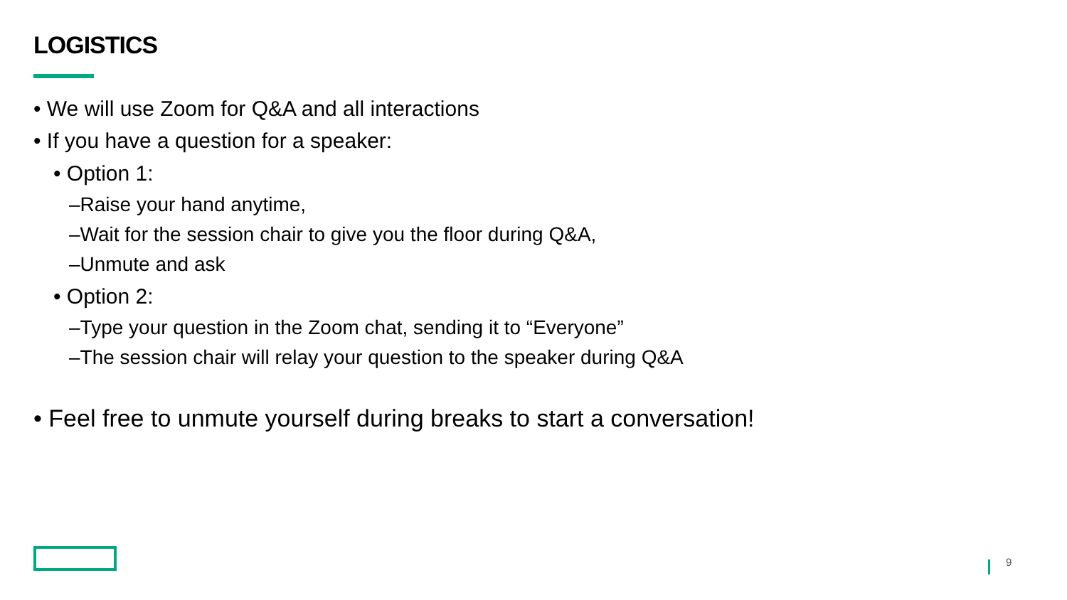LOGISTICS
• We will use Zoom for Q&A and all interactions
• If you have a question for a speaker:
• Option 1:
–Raise your hand anytime,
–Wait for the session chair to give you the floor during Q&A,
–Unmute and ask
• Option 2:
–Type your question in the Zoom chat, sending it to “Everyone”
–The session chair will relay your question to the speaker during Q&A
• Feel free to unmute yourself during breaks to start a conversation!
9